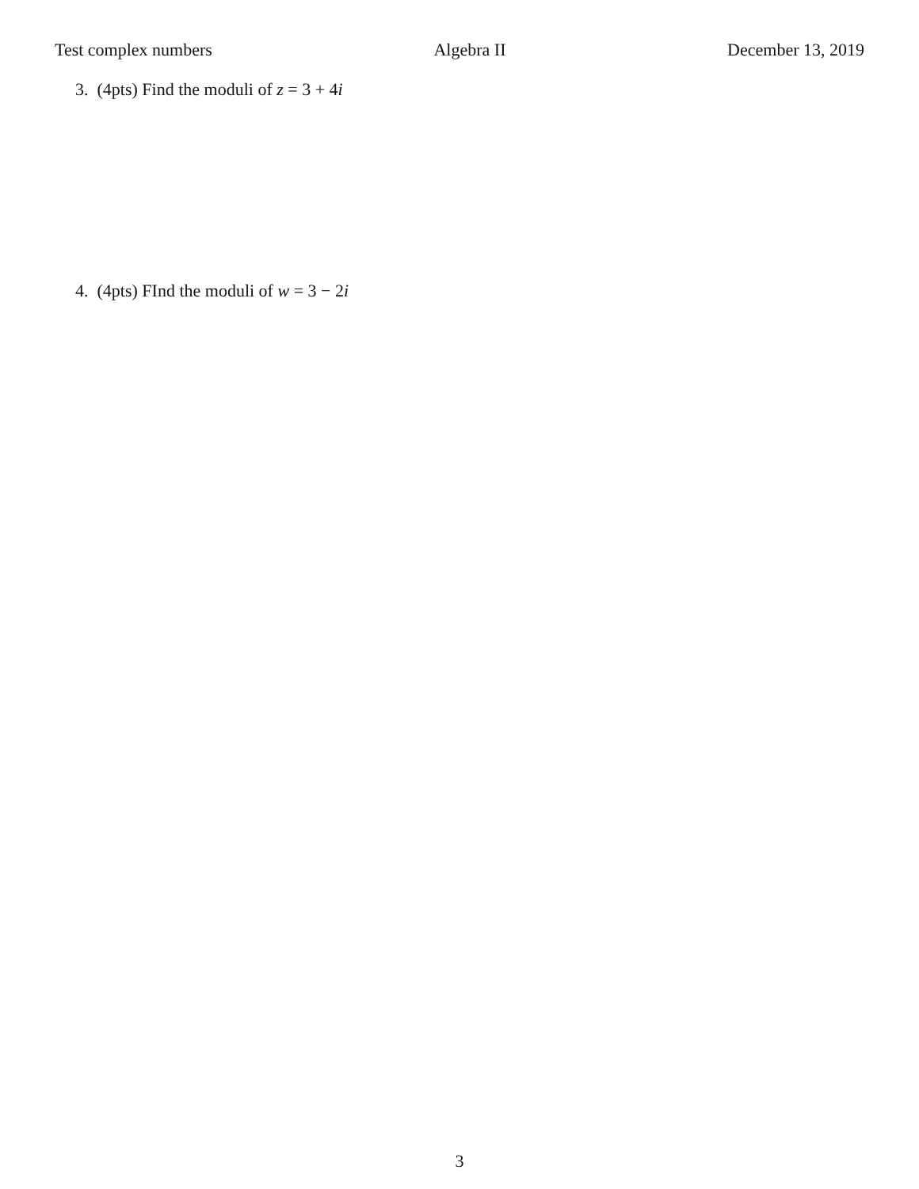Test complex numbers Algebra II December 13, 2019
3. (4pts) Find the moduli of z = 3 + 4i
4. (4pts) FInd the moduli of w = 3 − 2i
3